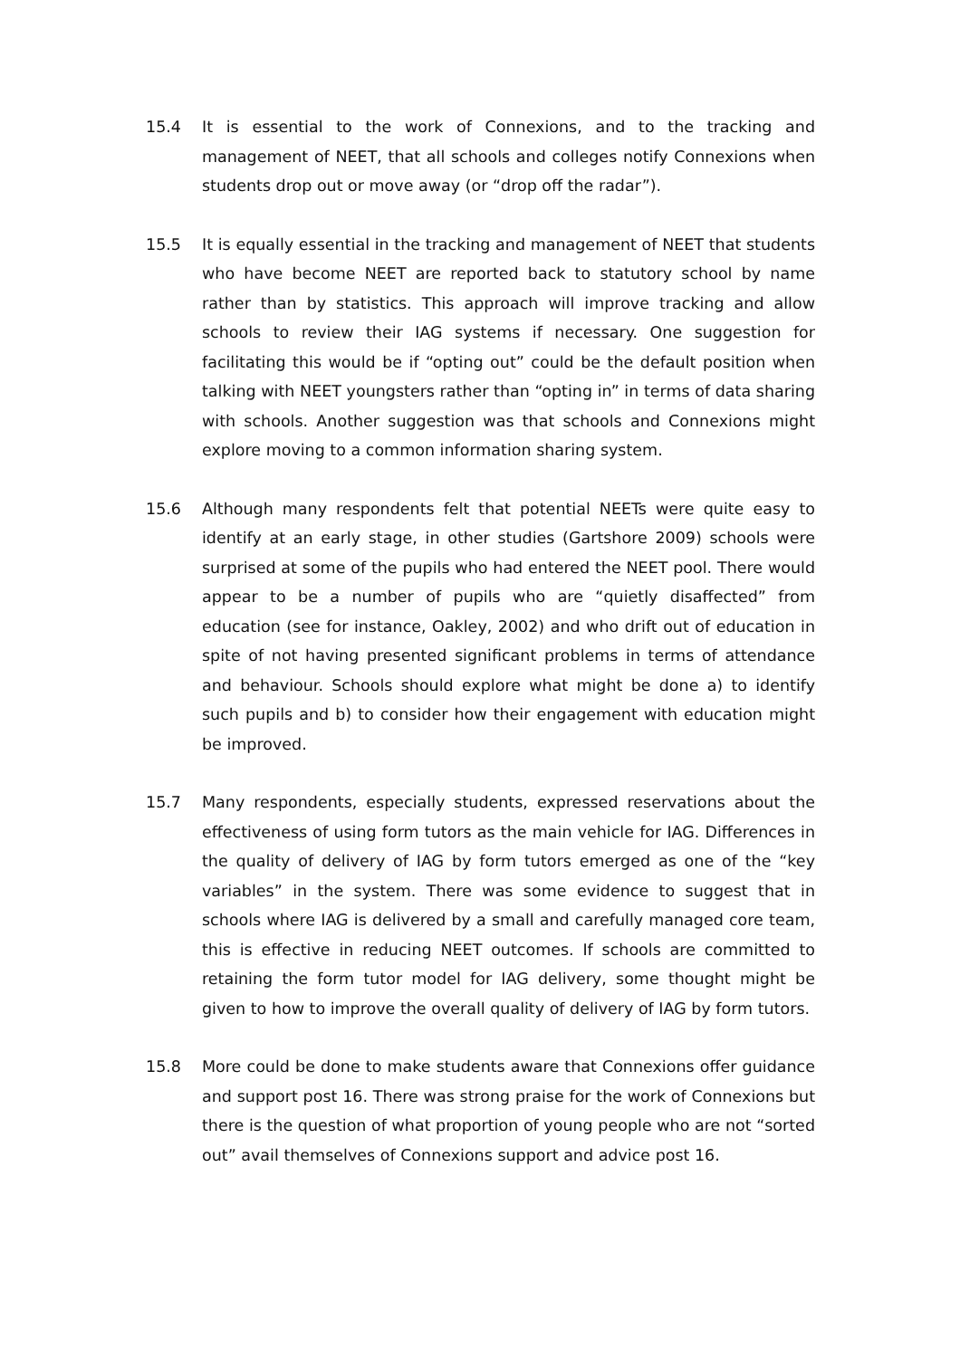15.4 It is essential to the work of Connexions, and to the tracking and management of NEET, that all schools and colleges notify Connexions when students drop out or move away (or “drop off the radar”).
15.5 It is equally essential in the tracking and management of NEET that students who have become NEET are reported back to statutory school by name rather than by statistics. This approach will improve tracking and allow schools to review their IAG systems if necessary. One suggestion for facilitating this would be if “opting out” could be the default position when talking with NEET youngsters rather than “opting in” in terms of data sharing with schools. Another suggestion was that schools and Connexions might explore moving to a common information sharing system.
15.6 Although many respondents felt that potential NEETs were quite easy to identify at an early stage, in other studies (Gartshore 2009) schools were surprised at some of the pupils who had entered the NEET pool. There would appear to be a number of pupils who are “quietly disaffected” from education (see for instance, Oakley, 2002) and who drift out of education in spite of not having presented significant problems in terms of attendance and behaviour. Schools should explore what might be done a) to identify such pupils and b) to consider how their engagement with education might be improved.
15.7 Many respondents, especially students, expressed reservations about the effectiveness of using form tutors as the main vehicle for IAG. Differences in the quality of delivery of IAG by form tutors emerged as one of the “key variables” in the system. There was some evidence to suggest that in schools where IAG is delivered by a small and carefully managed core team, this is effective in reducing NEET outcomes. If schools are committed to retaining the form tutor model for IAG delivery, some thought might be given to how to improve the overall quality of delivery of IAG by form tutors.
15.8 More could be done to make students aware that Connexions offer guidance and support post 16. There was strong praise for the work of Connexions but there is the question of what proportion of young people who are not “sorted out” avail themselves of Connexions support and advice post 16.